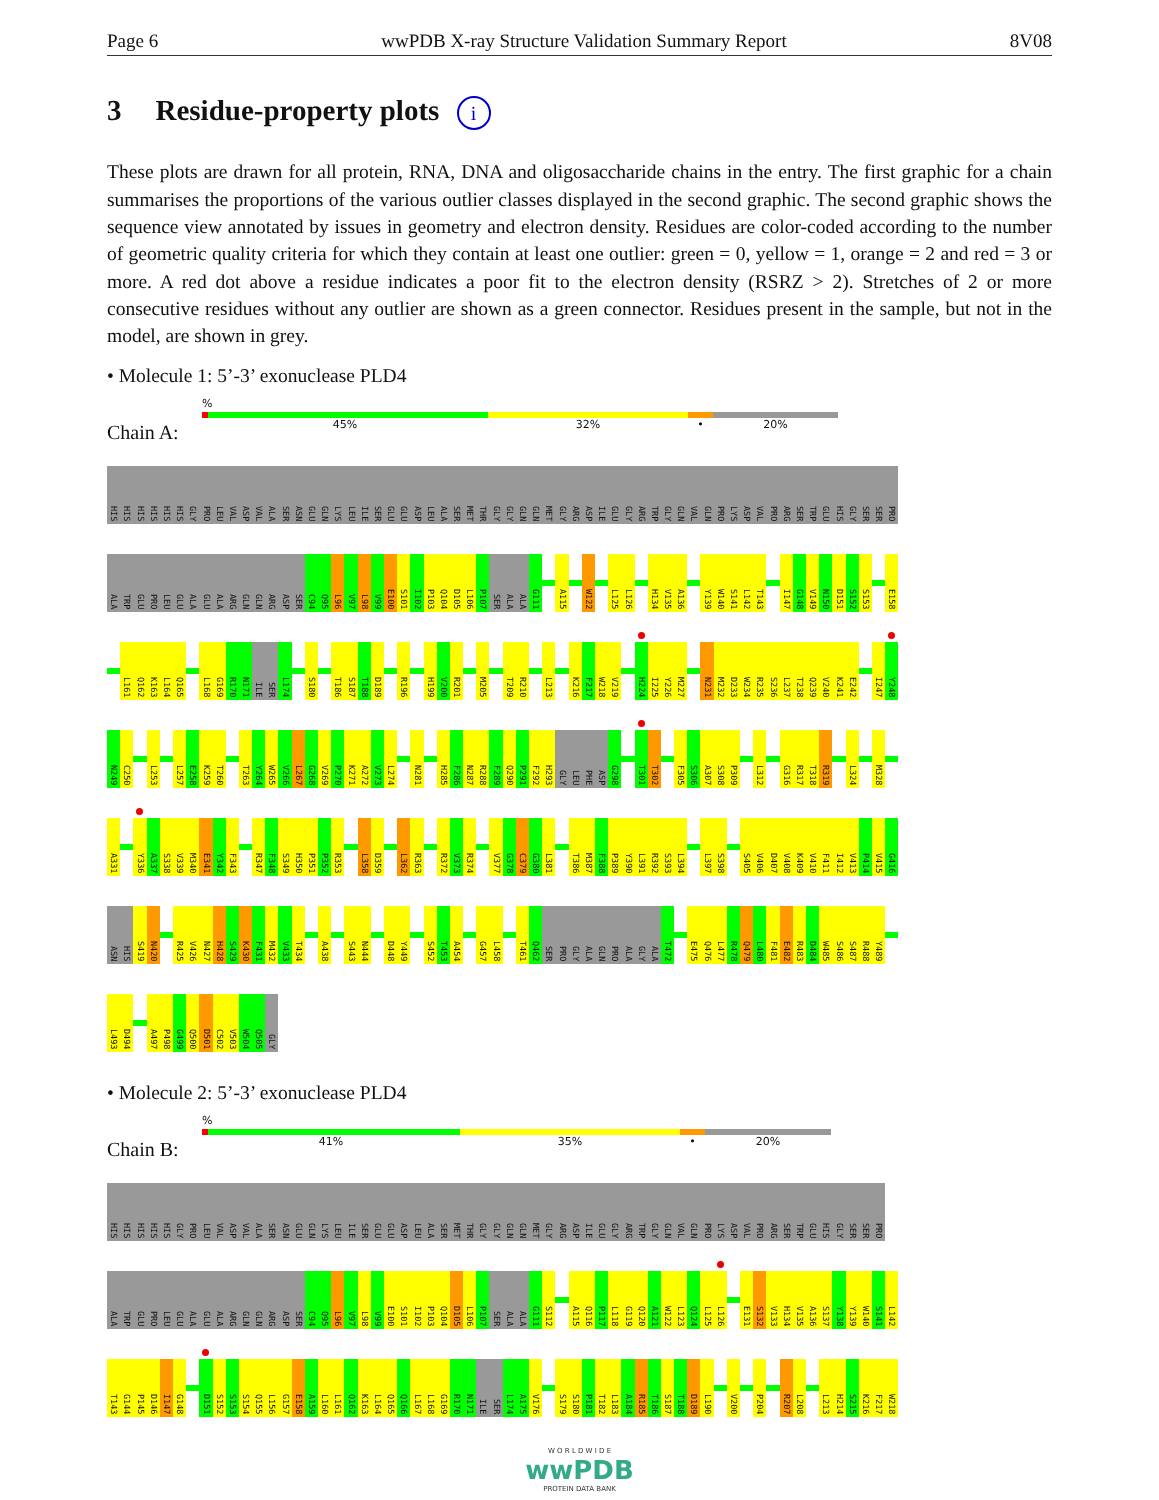Page 6 wwPDB X-ray Structure Validation Summary Report 8V08
3 Residue-property plots i
These plots are drawn for all protein, RNA, DNA and oligosaccharide chains in the entry. The first graphic for a chain summarises the proportions of the various outlier classes displayed in the second graphic. The second graphic shows the sequence view annotated by issues in geometry and electron density. Residues are color-coded according to the number of geometric quality criteria for which they contain at least one outlier: green = 0, yellow = 1, orange = 2 and red = 3 or more. A red dot above a residue indicates a poor fit to the electron density (RSRZ > 2). Stretches of 2 or more consecutive residues without any outlier are shown as a green connector. Residues present in the sample, but not in the model, are shown in grey.
• Molecule 1: 5’-3’ exonuclease PLD4
Chain A:
%
45% 32% • 20%
HIS HIS HIS HIS HIS HIS GLY PRO LEU VAL ASP VAL ALA SER ASN GLU GLN LYS LEU ILE SER GLU GLU ASP LEU ALA SER MET THR GLY GLY GLN GLN MET GLY ARG ASP ILE GLU GLY ARG TRP GLY GLN VAL GLN PRO LYS ASP VAL PRO ARG SER TRP GLU HIS GLY SER SER PRO
ALA TRP GLU PRO LEU GLU ALA GLU ALA ARG GLN GLN ARG ASP SER C94 Q95 L96 V97 L98 V99 E100 S101 I102 P103 Q104 D105 L106 P107 SER ALA ALA G111 A115 W122 L125 L126 H134 V135 A136 Y139 W140 S141 L142 T143 I147 G148 V149 N150 D151 S152 S153 E158
L161 Q162 K163 L164 Q165 L168 G169 R170 N171 ILE SER L174 S180 T186 S187 T188 D189 R196 H199 V200 R201 M205 T209 R210 L213 K216 F217 W218 V219 H224 I225 Y226 M227 N231 M232 D233 W234 R235 S236 L237 T238 Q239 V240 K241 E242 I247 Y248
N249 C250 L253 L257 E258 K259 T260 T263 Y264 W265 V266 L267 G268 V269 P270 K271 A272 V273 L274 N281 H285 F286 N287 R288 F289 Q290 P291 F292 H293 GLY LEU PHE ASP G298 T301 T302 F305 S306 A307 S308 P309 L312 G316 R317 T318 R319 L324 M328
A331 Y336 A337 S338 V339 M340 E341 Y342 F343 R347 F348 S349 H350 P351 P352 R353 L358 D359 L362 R363 R372 V373 R374 V377 G378 C379 G380 L381 T386 M387 F388 P389 Y390 L391 R392 S393 L394 L397 S398 S405 V406 D407 V408 K409 V410 F411 I412 V413 P414 V415 G416
ASN HIS S419 N420 R425 V426 N427 H428 S429 K430 F431 M432 V433 T434 A438 S443 N444 D448 Y449 S452 T453 A454 G457 L458 T461 Q462 SER PRO GLY ALA GLN PRO ALA GLY ALA T472 E475 Q476 L477 R478 Q479 L480 F481 E482 R483 D484 W485 S486 S487 R488 Y489
L493 D494 A497 P498 G499 Q500 D501 C502 V503 W504 Q505 GLY
• Molecule 2: 5’-3’ exonuclease PLD4
Chain B:
%
41% 35% • 20%
HIS HIS HIS HIS HIS GLY PRO LEU VAL ASP VAL ALA SER ASN GLU GLN LYS LEU ILE SER GLU GLU ASP LEU ALA SER MET THR GLY GLY GLN GLN MET GLY ARG ASP ILE GLU GLY ARG TRP GLY GLN VAL GLN PRO LYS ASP VAL PRO ARG SER TRP GLU HIS GLY SER SER PRO
ALA TRP GLU PRO LEU GLU ALA GLU ALA ARG GLN GLN ARG ASP SER C94 Q95 L96 V97 L98 V99 E100 S101 I102 P103 Q104 D105 L106 P107 SER ALA ALA G111 S112 A115 Q116 P117 L118 G119 Q120 A121 W122 L123 Q124 L125 L126 E131 S132 V133 H134 V135 A136 S137 Y138 Y139 W140 S141 L142
T143 G144 P145 D146 I147 G148 D151 S152 S153 S154 Q155 L156 G157 E158 A159 L160 L161 Q162 K163 L164 Q165 Q166 L167 L168 G169 R170 N171 ILE SER L174 A175 V176 S179 S180 P181 T182 L183 A184 R185 T186 S187 T188 D189 L190 V200 P204 R207 L208 L213 H214 S215 K216 F217 W218
W O R L D W I D E
wwPDB
PROTEIN DATA BANK